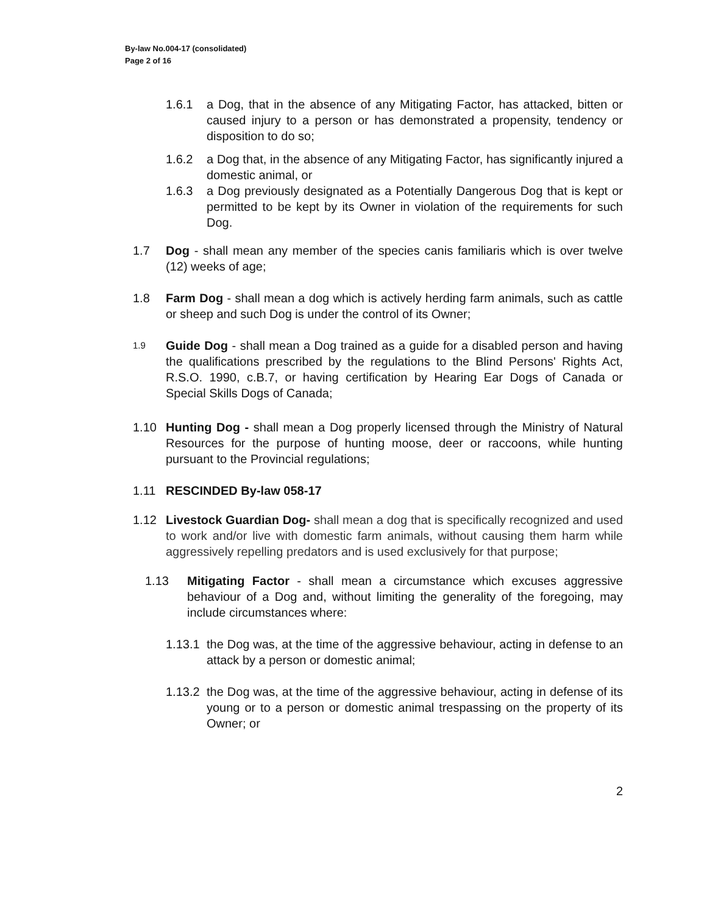By-law No.004-17 (consolidated)
Page 2 of 16
1.6.1 a Dog, that in the absence of any Mitigating Factor, has attacked, bitten or caused injury to a person or has demonstrated a propensity, tendency or disposition to do so;
1.6.2 a Dog that, in the absence of any Mitigating Factor, has significantly injured a domestic animal, or
1.6.3 a Dog previously designated as a Potentially Dangerous Dog that is kept or permitted to be kept by its Owner in violation of the requirements for such Dog.
1.7 Dog - shall mean any member of the species canis familiaris which is over twelve (12) weeks of age;
1.8 Farm Dog - shall mean a dog which is actively herding farm animals, such as cattle or sheep and such Dog is under the control of its Owner;
1.9 Guide Dog - shall mean a Dog trained as a guide for a disabled person and having the qualifications prescribed by the regulations to the Blind Persons' Rights Act, R.S.O. 1990, c.B.7, or having certification by Hearing Ear Dogs of Canada or Special Skills Dogs of Canada;
1.10 Hunting Dog - shall mean a Dog properly licensed through the Ministry of Natural Resources for the purpose of hunting moose, deer or raccoons, while hunting pursuant to the Provincial regulations;
1.11 RESCINDED By-law 058-17
1.12 Livestock Guardian Dog- shall mean a dog that is specifically recognized and used to work and/or live with domestic farm animals, without causing them harm while aggressively repelling predators and is used exclusively for that purpose;
1.13 Mitigating Factor - shall mean a circumstance which excuses aggressive behaviour of a Dog and, without limiting the generality of the foregoing, may include circumstances where:
1.13.1 the Dog was, at the time of the aggressive behaviour, acting in defense to an attack by a person or domestic animal;
1.13.2 the Dog was, at the time of the aggressive behaviour, acting in defense of its young or to a person or domestic animal trespassing on the property of its Owner; or
2